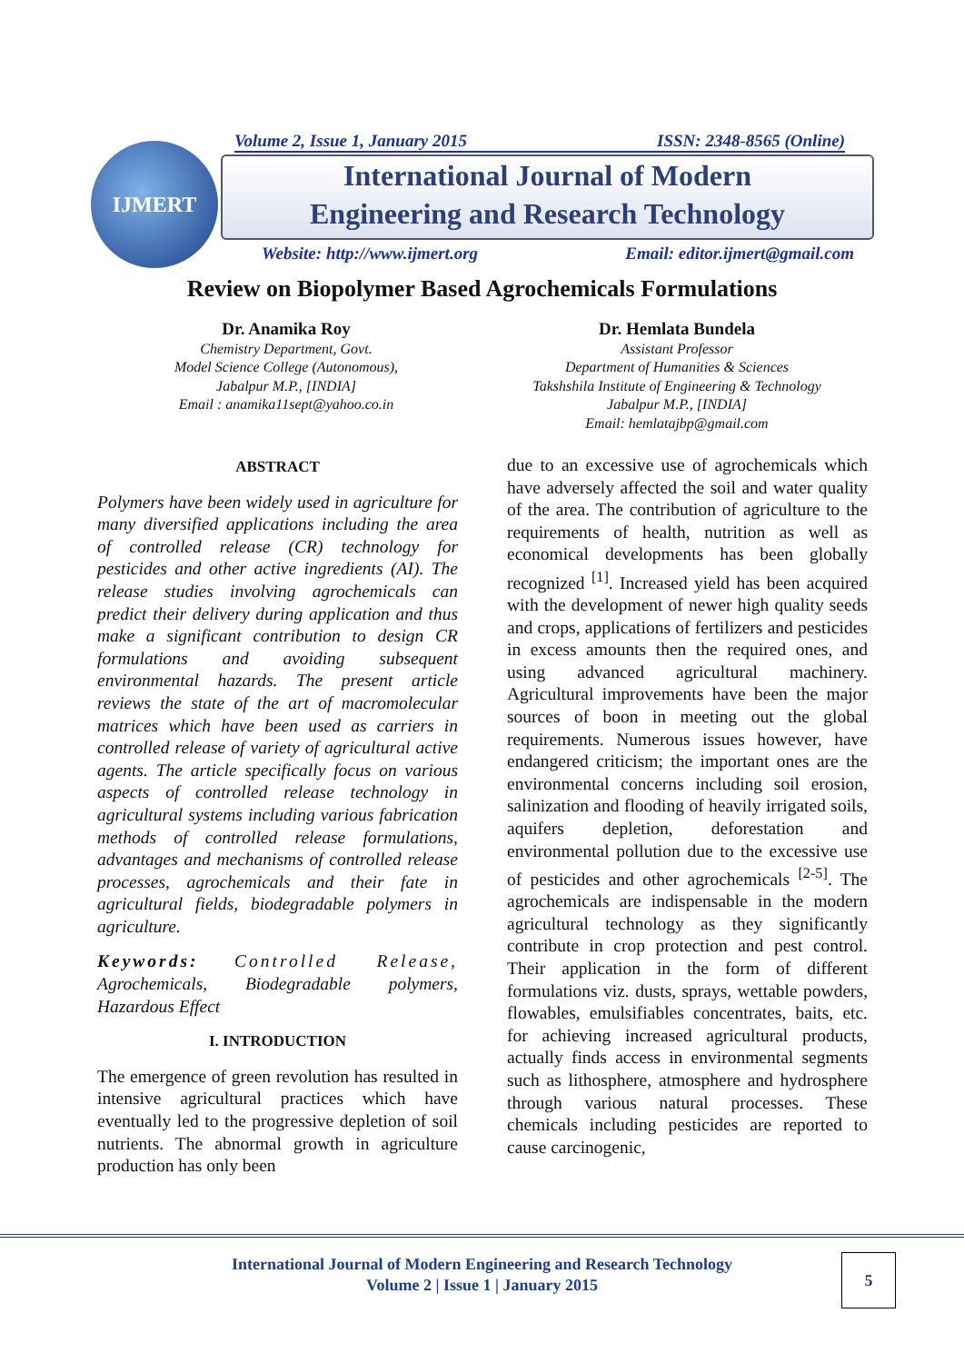IJMERT Volume 2, Issue 1, January 2015 ISSN: 2348-8565 (Online)
International Journal of Modern
Engineering and Research Technology
Website: http://www.ijmert.org Email: editor.ijmert@gmail.com
Review on Biopolymer Based Agrochemicals Formulations
Dr. Anamika Roy
Chemistry Department, Govt.
Model Science College (Autonomous),
Jabalpur M.P., [INDIA]
Email : anamika11sept@yahoo.co.in
Dr. Hemlata Bundela
Assistant Professor
Department of Humanities & Sciences
Takshshila Institute of Engineering & Technology
Jabalpur M.P., [INDIA]
Email: hemlatajbp@gmail.com
ABSTRACT
Polymers have been widely used in agriculture for many diversified applications including the area of controlled release (CR) technology for pesticides and other active ingredients (AI). The release studies involving agrochemicals can predict their delivery during application and thus make a significant contribution to design CR formulations and avoiding subsequent environmental hazards. The present article reviews the state of the art of macromolecular matrices which have been used as carriers in controlled release of variety of agricultural active agents. The article specifically focus on various aspects of controlled release technology in agricultural systems including various fabrication methods of controlled release formulations, advantages and mechanisms of controlled release processes, agrochemicals and their fate in agricultural fields, biodegradable polymers in agriculture.
Keywords: Controlled Release, Agrochemicals, Biodegradable polymers, Hazardous Effect
I. INTRODUCTION
The emergence of green revolution has resulted in intensive agricultural practices which have eventually led to the progressive depletion of soil nutrients. The abnormal growth in agriculture production has only been
due to an excessive use of agrochemicals which have adversely affected the soil and water quality of the area. The contribution of agriculture to the requirements of health, nutrition as well as economical developments has been globally recognized <sup>[1]</sup>. Increased yield has been acquired with the development of newer high quality seeds and crops, applications of fertilizers and pesticides in excess amounts then the required ones, and using advanced agricultural machinery. Agricultural improvements have been the major sources of boon in meeting out the global requirements. Numerous issues however, have endangered criticism; the important ones are the environmental concerns including soil erosion, salinization and flooding of heavily irrigated soils, aquifers depletion, deforestation and environmental pollution due to the excessive use of pesticides and other agrochemicals <sup>[2-5]</sup>. The agrochemicals are indispensable in the modern agricultural technology as they significantly contribute in crop protection and pest control. Their application in the form of different formulations viz. dusts, sprays, wettable powders, flowables, emulsifiables concentrates, baits, etc. for achieving increased agricultural products, actually finds access in environmental segments such as lithosphere, atmosphere and hydrosphere through various natural processes. These chemicals including pesticides are reported to cause carcinogenic,
International Journal of Modern Engineering and Research Technology
Volume 2 | Issue 1 | January 2015
5